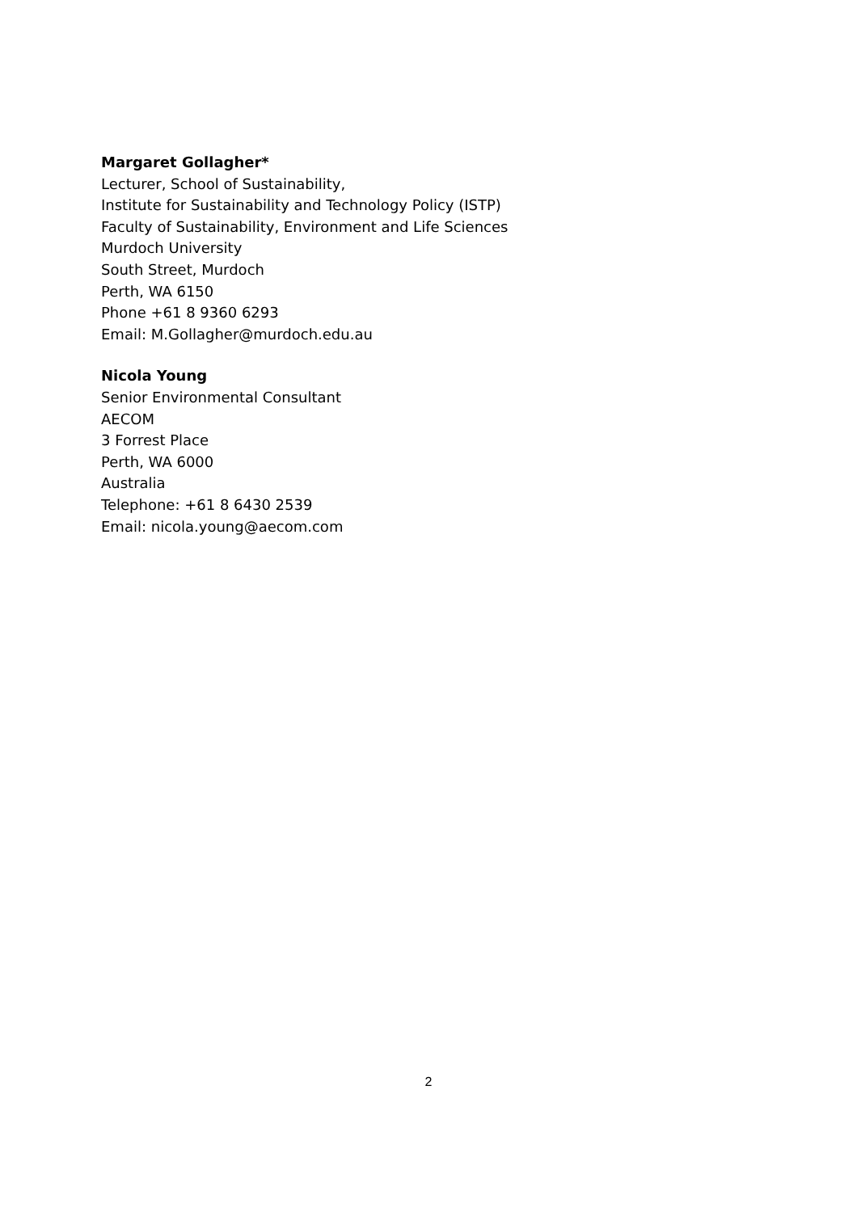Margaret Gollagher*
Lecturer, School of Sustainability,
Institute for Sustainability and Technology Policy (ISTP)
Faculty of Sustainability, Environment and Life Sciences
Murdoch University
South Street, Murdoch
Perth, WA 6150
Phone +61 8 9360 6293
Email: M.Gollagher@murdoch.edu.au
Nicola Young
Senior Environmental Consultant
AECOM
3 Forrest Place
Perth, WA 6000
Australia
Telephone: +61 8 6430 2539
Email: nicola.young@aecom.com
2